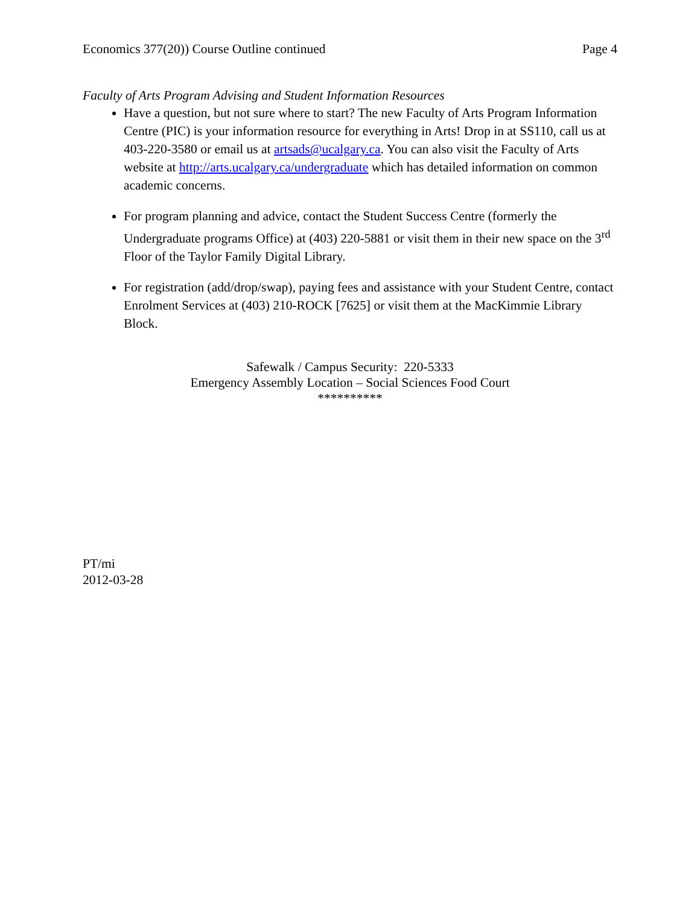Economics 377(20)) Course Outline continued Page 4
Faculty of Arts Program Advising and Student Information Resources
Have a question, but not sure where to start? The new Faculty of Arts Program Information Centre (PIC) is your information resource for everything in Arts! Drop in at SS110, call us at 403-220-3580 or email us at artsads@ucalgary.ca. You can also visit the Faculty of Arts website at http://arts.ucalgary.ca/undergraduate which has detailed information on common academic concerns.
For program planning and advice, contact the Student Success Centre (formerly the Undergraduate programs Office) at (403) 220-5881 or visit them in their new space on the 3<sup>rd</sup> Floor of the Taylor Family Digital Library.
For registration (add/drop/swap), paying fees and assistance with your Student Centre, contact Enrolment Services at (403) 210-ROCK [7625] or visit them at the MacKimmie Library Block.
Safewalk / Campus Security: 220-5333
Emergency Assembly Location – Social Sciences Food Court
**********
PT/mi
2012-03-28